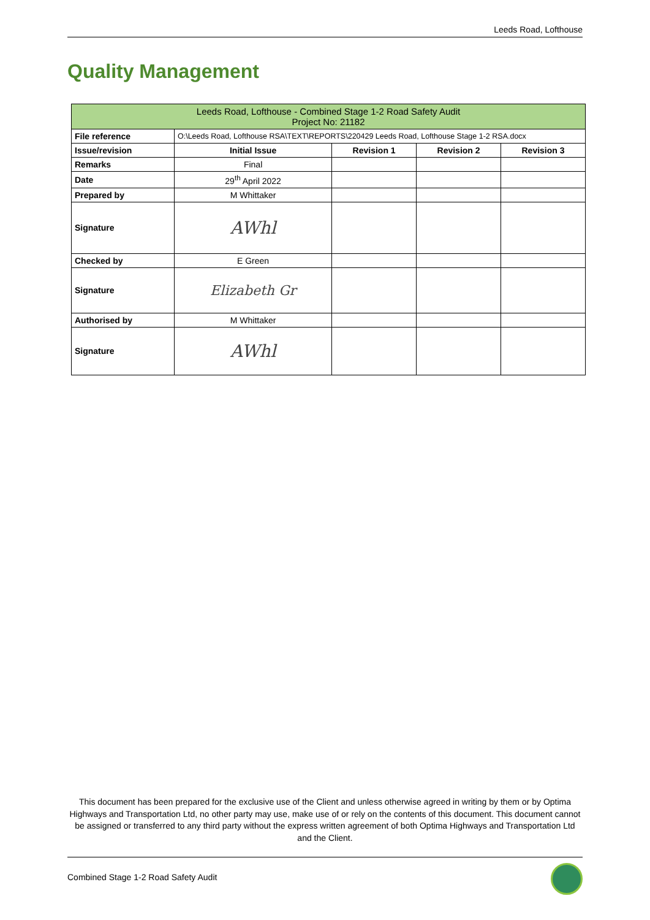Leeds Road, Lofthouse
Quality Management
| Leeds Road, Lofthouse - Combined Stage 1-2 Road Safety Audit Project No: 21182 | | | | |
| --- | --- | --- | --- | --- |
| File reference | O:\Leeds Road, Lofthouse RSA\TEXT\REPORTS\220429 Leeds Road, Lofthouse Stage 1-2 RSA.docx | | | |
| Issue/revision | Initial Issue | Revision 1 | Revision 2 | Revision 3 |
| Remarks | Final | | | |
| Date | 29<sup>th</sup> April 2022 | | | |
| Prepared by | M Whittaker | | | |
| Signature | AWhl | | | |
| Checked by | E Green | | | |
| Signature | Elizabeth Gr | | | |
| Authorised by | M Whittaker | | | |
| Signature | AWhl | | | |
This document has been prepared for the exclusive use of the Client and unless otherwise agreed in writing by them or by Optima Highways and Transportation Ltd, no other party may use, make use of or rely on the contents of this document. This document cannot be assigned or transferred to any third party without the express written agreement of both Optima Highways and Transportation Ltd and the Client.
Combined Stage 1-2 Road Safety Audit